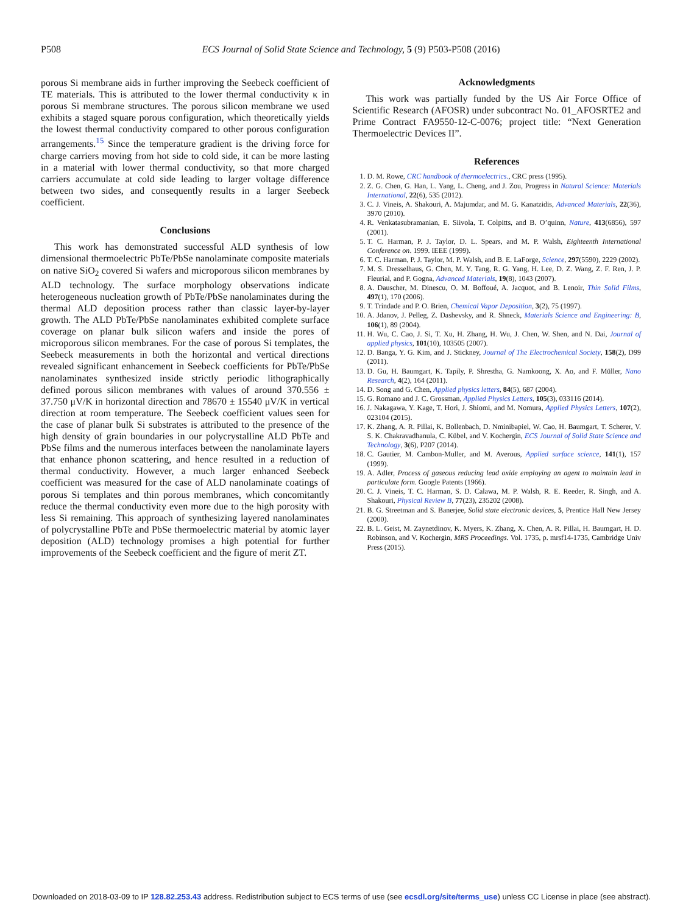P508 ECS Journal of Solid State Science and Technology, 5 (9) P503-P508 (2016)
porous Si membrane aids in further improving the Seebeck coefficient of TE materials. This is attributed to the lower thermal conductivity κ in porous Si membrane structures. The porous silicon membrane we used exhibits a staged square porous configuration, which theoretically yields the lowest thermal conductivity compared to other porous configuration arrangements.<sup>15</sup> Since the temperature gradient is the driving force for charge carriers moving from hot side to cold side, it can be more lasting in a material with lower thermal conductivity, so that more charged carriers accumulate at cold side leading to larger voltage difference between two sides, and consequently results in a larger Seebeck coefficient.
Conclusions
This work has demonstrated successful ALD synthesis of low dimensional thermoelectric PbTe/PbSe nanolaminate composite materials on native SiO<sub>2</sub> covered Si wafers and microporous silicon membranes by ALD technology. The surface morphology observations indicate heterogeneous nucleation growth of PbTe/PbSe nanolaminates during the thermal ALD deposition process rather than classic layer-by-layer growth. The ALD PbTe/PbSe nanolaminates exhibited complete surface coverage on planar bulk silicon wafers and inside the pores of microporous silicon membranes. For the case of porous Si templates, the Seebeck measurements in both the horizontal and vertical directions revealed significant enhancement in Seebeck coefficients for PbTe/PbSe nanolaminates synthesized inside strictly periodic lithographically defined porous silicon membranes with values of around 370.556 ± 37.750 μV/K in horizontal direction and 78670 ± 15540 μV/K in vertical direction at room temperature. The Seebeck coefficient values seen for the case of planar bulk Si substrates is attributed to the presence of the high density of grain boundaries in our polycrystalline ALD PbTe and PbSe films and the numerous interfaces between the nanolaminate layers that enhance phonon scattering, and hence resulted in a reduction of thermal conductivity. However, a much larger enhanced Seebeck coefficient was measured for the case of ALD nanolaminate coatings of porous Si templates and thin porous membranes, which concomitantly reduce the thermal conductivity even more due to the high porosity with less Si remaining. This approach of synthesizing layered nanolaminates of polycrystalline PbTe and PbSe thermoelectric material by atomic layer deposition (ALD) technology promises a high potential for further improvements of the Seebeck coefficient and the figure of merit ZT.
Acknowledgments
This work was partially funded by the US Air Force Office of Scientific Research (AFOSR) under subcontract No. 01_AFOSRTE2 and Prime Contract FA9550-12-C-0076; project title: “Next Generation Thermoelectric Devices II”.
References
1. D. M. Rowe, CRC handbook of thermoelectrics., CRC press (1995).
2. Z. G. Chen, G. Han, L. Yang, L. Cheng, and J. Zou, Progress in Natural Science: Materials International, 22(6), 535 (2012).
3. C. J. Vineis, A. Shakouri, A. Majumdar, and M. G. Kanatzidis, Advanced Materials, 22(36), 3970 (2010).
4. R. Venkatasubramanian, E. Siivola, T. Colpitts, and B. O’quinn, Nature, 413(6856), 597 (2001).
5. T. C. Harman, P. J. Taylor, D. L. Spears, and M. P. Walsh, Eighteenth International Conference on. 1999. IEEE (1999).
6. T. C. Harman, P. J. Taylor, M. P. Walsh, and B. E. LaForge, Science, 297(5590), 2229 (2002).
7. M. S. Dresselhaus, G. Chen, M. Y. Tang, R. G. Yang, H. Lee, D. Z. Wang, Z. F. Ren, J. P. Fleurial, and P. Gogna, Advanced Materials, 19(8), 1043 (2007).
8. A. Dauscher, M. Dinescu, O. M. Boffoué, A. Jacquot, and B. Lenoir, Thin Solid Films, 497(1), 170 (2006).
9. T. Trindade and P. O. Brien, Chemical Vapor Deposition, 3(2), 75 (1997).
10. A. Jdanov, J. Pelleg, Z. Dashevsky, and R. Shneck, Materials Science and Engineering: B, 106(1), 89 (2004).
11. H. Wu, C. Cao, J. Si, T. Xu, H. Zhang, H. Wu, J. Chen, W. Shen, and N. Dai, Journal of applied physics, 101(10), 103505 (2007).
12. D. Banga, Y. G. Kim, and J. Stickney, Journal of The Electrochemical Society, 158(2), D99 (2011).
13. D. Gu, H. Baumgart, K. Tapily, P. Shrestha, G. Namkoong, X. Ao, and F. Müller, Nano Research, 4(2), 164 (2011).
14. D. Song and G. Chen, Applied physics letters, 84(5), 687 (2004).
15. G. Romano and J. C. Grossman, Applied Physics Letters, 105(3), 033116 (2014).
16. J. Nakagawa, Y. Kage, T. Hori, J. Shiomi, and M. Nomura, Applied Physics Letters, 107(2), 023104 (2015).
17. K. Zhang, A. R. Pillai, K. Bollenbach, D. Nminibapiel, W. Cao, H. Baumgart, T. Scherer, V. S. K. Chakravadhanula, C. Kübel, and V. Kochergin, ECS Journal of Solid State Science and Technology, 3(6), P207 (2014).
18. C. Gautier, M. Cambon-Muller, and M. Averous, Applied surface science, 141(1), 157 (1999).
19. A. Adler, Process of gaseous reducing lead oxide employing an agent to maintain lead in particulate form. Google Patents (1966).
20. C. J. Vineis, T. C. Harman, S. D. Calawa, M. P. Walsh, R. E. Reeder, R. Singh, and A. Shakouri, Physical Review B, 77(23), 235202 (2008).
21. B. G. Streetman and S. Banerjee, Solid state electronic devices, 5, Prentice Hall New Jersey (2000).
22. B. L. Geist, M. Zaynetdinov, K. Myers, K. Zhang, X. Chen, A. R. Pillai, H. Baumgart, H. D. Robinson, and V. Kochergin, MRS Proceedings. Vol. 1735, p. mrsf14-1735, Cambridge Univ Press (2015).
Downloaded on 2018-03-09 to IP 128.82.253.43 address. Redistribution subject to ECS terms of use (see ecsdl.org/site/terms_use) unless CC License in place (see abstract).